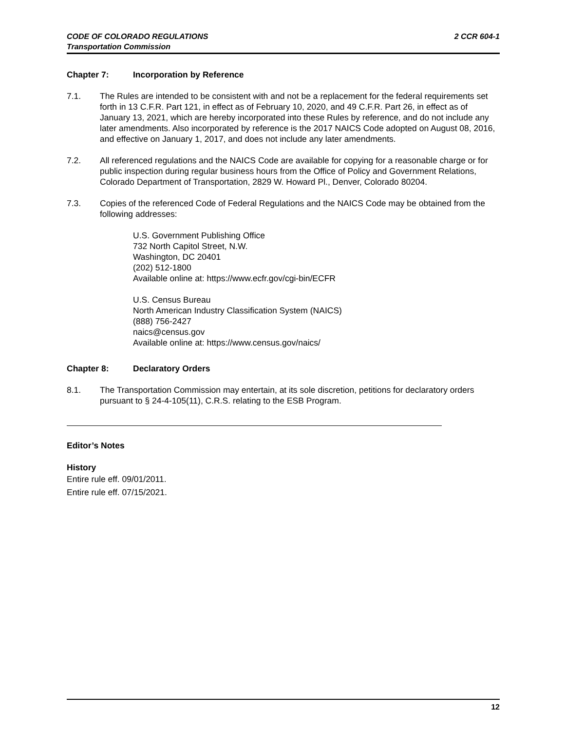CODE OF COLORADO REGULATIONS
Transportation Commission
2 CCR 604-1
Chapter 7: Incorporation by Reference
7.1. The Rules are intended to be consistent with and not be a replacement for the federal requirements set forth in 13 C.F.R. Part 121, in effect as of February 10, 2020, and 49 C.F.R. Part 26, in effect as of January 13, 2021, which are hereby incorporated into these Rules by reference, and do not include any later amendments. Also incorporated by reference is the 2017 NAICS Code adopted on August 08, 2016, and effective on January 1, 2017, and does not include any later amendments.
7.2. All referenced regulations and the NAICS Code are available for copying for a reasonable charge or for public inspection during regular business hours from the Office of Policy and Government Relations, Colorado Department of Transportation, 2829 W. Howard Pl., Denver, Colorado 80204.
7.3. Copies of the referenced Code of Federal Regulations and the NAICS Code may be obtained from the following addresses:
U.S. Government Publishing Office
732 North Capitol Street, N.W.
Washington, DC 20401
(202) 512-1800
Available online at: https://www.ecfr.gov/cgi-bin/ECFR
U.S. Census Bureau
North American Industry Classification System (NAICS)
(888) 756-2427
naics@census.gov
Available online at: https://www.census.gov/naics/
Chapter 8: Declaratory Orders
8.1. The Transportation Commission may entertain, at its sole discretion, petitions for declaratory orders pursuant to § 24-4-105(11), C.R.S. relating to the ESB Program.
Editor’s Notes
History
Entire rule eff. 09/01/2011.
Entire rule eff. 07/15/2021.
12